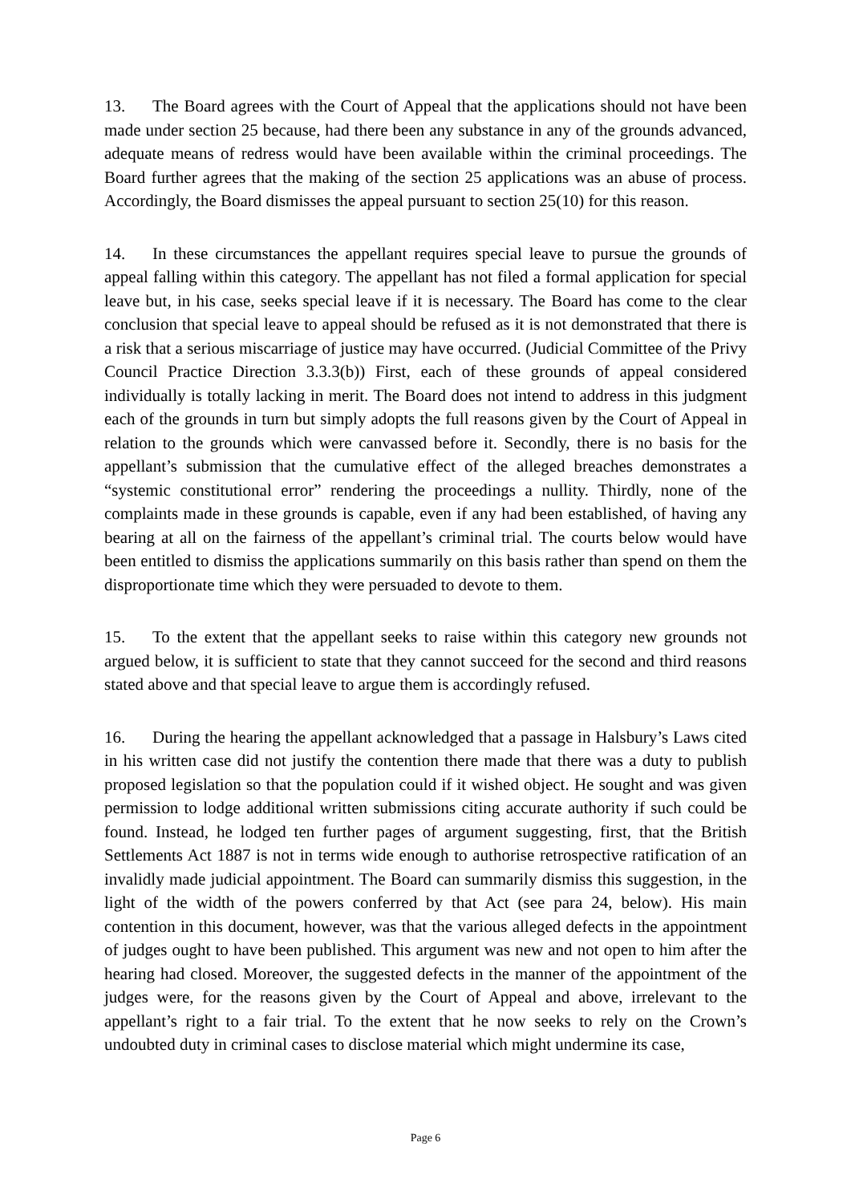13. The Board agrees with the Court of Appeal that the applications should not have been made under section 25 because, had there been any substance in any of the grounds advanced, adequate means of redress would have been available within the criminal proceedings. The Board further agrees that the making of the section 25 applications was an abuse of process. Accordingly, the Board dismisses the appeal pursuant to section 25(10) for this reason.
14. In these circumstances the appellant requires special leave to pursue the grounds of appeal falling within this category. The appellant has not filed a formal application for special leave but, in his case, seeks special leave if it is necessary. The Board has come to the clear conclusion that special leave to appeal should be refused as it is not demonstrated that there is a risk that a serious miscarriage of justice may have occurred. (Judicial Committee of the Privy Council Practice Direction 3.3.3(b)) First, each of these grounds of appeal considered individually is totally lacking in merit. The Board does not intend to address in this judgment each of the grounds in turn but simply adopts the full reasons given by the Court of Appeal in relation to the grounds which were canvassed before it. Secondly, there is no basis for the appellant’s submission that the cumulative effect of the alleged breaches demonstrates a “systemic constitutional error” rendering the proceedings a nullity. Thirdly, none of the complaints made in these grounds is capable, even if any had been established, of having any bearing at all on the fairness of the appellant’s criminal trial. The courts below would have been entitled to dismiss the applications summarily on this basis rather than spend on them the disproportionate time which they were persuaded to devote to them.
15. To the extent that the appellant seeks to raise within this category new grounds not argued below, it is sufficient to state that they cannot succeed for the second and third reasons stated above and that special leave to argue them is accordingly refused.
16. During the hearing the appellant acknowledged that a passage in Halsbury’s Laws cited in his written case did not justify the contention there made that there was a duty to publish proposed legislation so that the population could if it wished object. He sought and was given permission to lodge additional written submissions citing accurate authority if such could be found. Instead, he lodged ten further pages of argument suggesting, first, that the British Settlements Act 1887 is not in terms wide enough to authorise retrospective ratification of an invalidly made judicial appointment. The Board can summarily dismiss this suggestion, in the light of the width of the powers conferred by that Act (see para 24, below). His main contention in this document, however, was that the various alleged defects in the appointment of judges ought to have been published. This argument was new and not open to him after the hearing had closed. Moreover, the suggested defects in the manner of the appointment of the judges were, for the reasons given by the Court of Appeal and above, irrelevant to the appellant’s right to a fair trial. To the extent that he now seeks to rely on the Crown’s undoubted duty in criminal cases to disclose material which might undermine its case,
Page 6